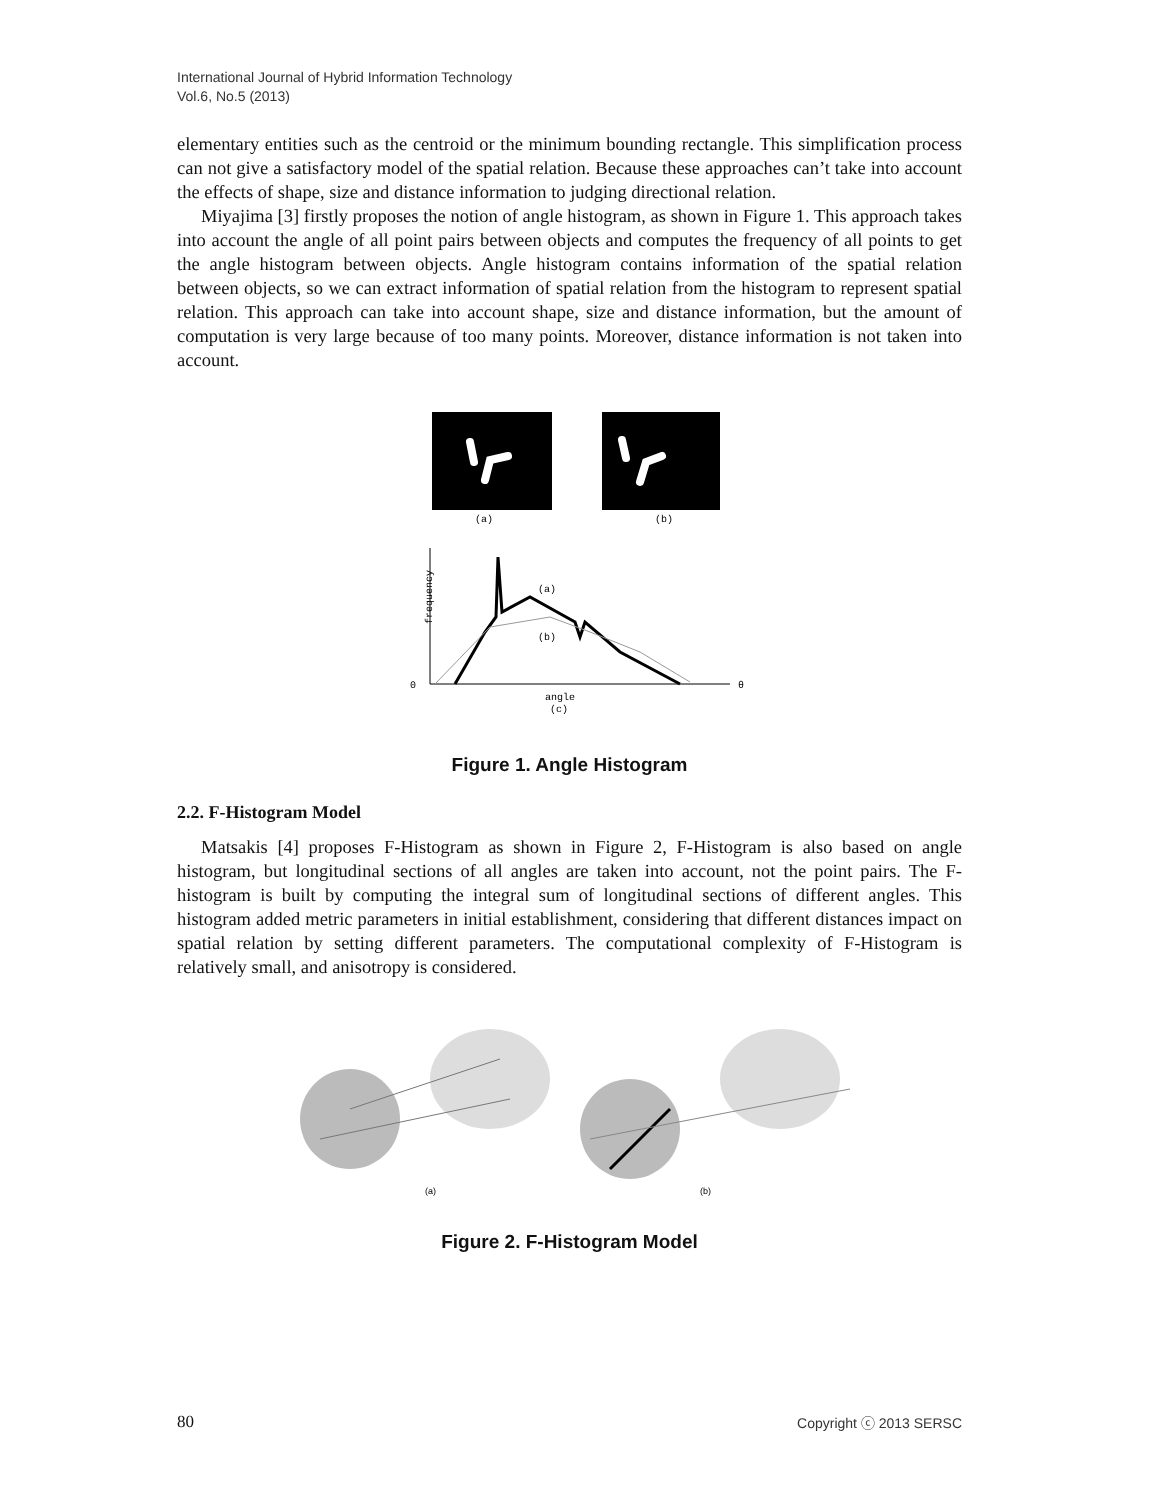International Journal of Hybrid Information Technology
Vol.6, No.5 (2013)
elementary entities such as the centroid or the minimum bounding rectangle. This simplification process can not give a satisfactory model of the spatial relation. Because these approaches can’t take into account the effects of shape, size and distance information to judging directional relation.
Miyajima [3] firstly proposes the notion of angle histogram, as shown in Figure 1. This approach takes into account the angle of all point pairs between objects and computes the frequency of all points to get the angle histogram between objects. Angle histogram contains information of the spatial relation between objects, so we can extract information of spatial relation from the histogram to represent spatial relation. This approach can take into account shape, size and distance information, but the amount of computation is very large because of too many points. Moreover, distance information is not taken into account.
(a)
(b)
frequency
0
θ
(a)
(b)
angle
(c)
Figure 1. Angle Histogram
2.2. F-Histogram Model
Matsakis [4] proposes F-Histogram as shown in Figure 2, F-Histogram is also based on angle histogram, but longitudinal sections of all angles are taken into account, not the point pairs. The F-histogram is built by computing the integral sum of longitudinal sections of different angles. This histogram added metric parameters in initial establishment, considering that different distances impact on spatial relation by setting different parameters. The computational complexity of F-Histogram is relatively small, and anisotropy is considered.
(a)
(b)
Figure 2. F-Histogram Model
80 Copyright ⓒ 2013 SERSC